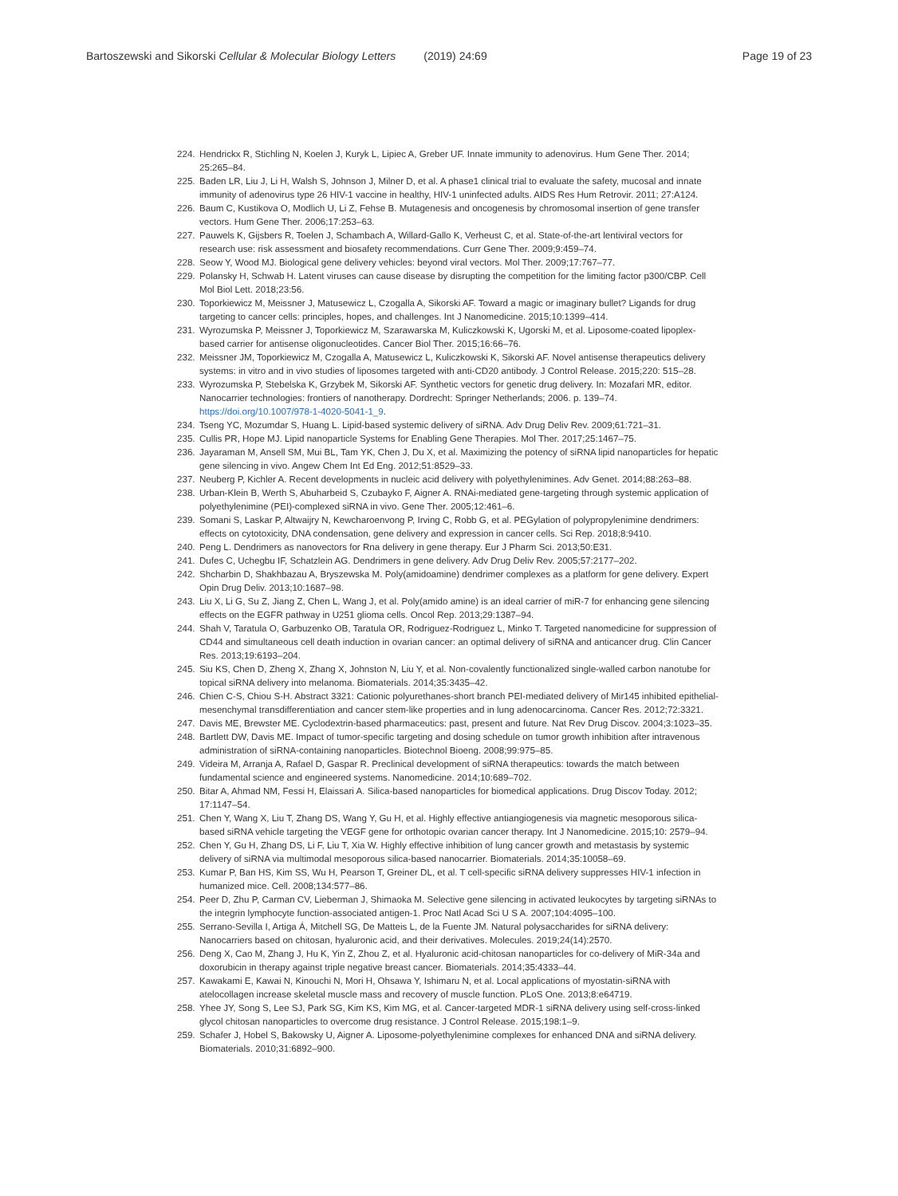Bartoszewski and Sikorski Cellular & Molecular Biology Letters (2019) 24:69 Page 19 of 23
224. Hendrickx R, Stichling N, Koelen J, Kuryk L, Lipiec A, Greber UF. Innate immunity to adenovirus. Hum Gene Ther. 2014; 25:265–84.
225. Baden LR, Liu J, Li H, Walsh S, Johnson J, Milner D, et al. A phase1 clinical trial to evaluate the safety, mucosal and innate immunity of adenovirus type 26 HIV-1 vaccine in healthy, HIV-1 uninfected adults. AIDS Res Hum Retrovir. 2011; 27:A124.
226. Baum C, Kustikova O, Modlich U, Li Z, Fehse B. Mutagenesis and oncogenesis by chromosomal insertion of gene transfer vectors. Hum Gene Ther. 2006;17:253–63.
227. Pauwels K, Gijsbers R, Toelen J, Schambach A, Willard-Gallo K, Verheust C, et al. State-of-the-art lentiviral vectors for research use: risk assessment and biosafety recommendations. Curr Gene Ther. 2009;9:459–74.
228. Seow Y, Wood MJ. Biological gene delivery vehicles: beyond viral vectors. Mol Ther. 2009;17:767–77.
229. Polansky H, Schwab H. Latent viruses can cause disease by disrupting the competition for the limiting factor p300/CBP. Cell Mol Biol Lett. 2018;23:56.
230. Toporkiewicz M, Meissner J, Matusewicz L, Czogalla A, Sikorski AF. Toward a magic or imaginary bullet? Ligands for drug targeting to cancer cells: principles, hopes, and challenges. Int J Nanomedicine. 2015;10:1399–414.
231. Wyrozumska P, Meissner J, Toporkiewicz M, Szarawarska M, Kuliczkowski K, Ugorski M, et al. Liposome-coated lipoplex-based carrier for antisense oligonucleotides. Cancer Biol Ther. 2015;16:66–76.
232. Meissner JM, Toporkiewicz M, Czogalla A, Matusewicz L, Kuliczkowski K, Sikorski AF. Novel antisense therapeutics delivery systems: in vitro and in vivo studies of liposomes targeted with anti-CD20 antibody. J Control Release. 2015;220: 515–28.
233. Wyrozumska P, Stebelska K, Grzybek M, Sikorski AF. Synthetic vectors for genetic drug delivery. In: Mozafari MR, editor. Nanocarrier technologies: frontiers of nanotherapy. Dordrecht: Springer Netherlands; 2006. p. 139–74. https://doi.org/10.1007/978-1-4020-5041-1_9.
234. Tseng YC, Mozumdar S, Huang L. Lipid-based systemic delivery of siRNA. Adv Drug Deliv Rev. 2009;61:721–31.
235. Cullis PR, Hope MJ. Lipid nanoparticle Systems for Enabling Gene Therapies. Mol Ther. 2017;25:1467–75.
236. Jayaraman M, Ansell SM, Mui BL, Tam YK, Chen J, Du X, et al. Maximizing the potency of siRNA lipid nanoparticles for hepatic gene silencing in vivo. Angew Chem Int Ed Eng. 2012;51:8529–33.
237. Neuberg P, Kichler A. Recent developments in nucleic acid delivery with polyethylenimines. Adv Genet. 2014;88:263–88.
238. Urban-Klein B, Werth S, Abuharbeid S, Czubayko F, Aigner A. RNAi-mediated gene-targeting through systemic application of polyethylenimine (PEI)-complexed siRNA in vivo. Gene Ther. 2005;12:461–6.
239. Somani S, Laskar P, Altwaijry N, Kewcharoenvong P, Irving C, Robb G, et al. PEGylation of polypropylenimine dendrimers: effects on cytotoxicity, DNA condensation, gene delivery and expression in cancer cells. Sci Rep. 2018;8:9410.
240. Peng L. Dendrimers as nanovectors for Rna delivery in gene therapy. Eur J Pharm Sci. 2013;50:E31.
241. Dufes C, Uchegbu IF, Schatzlein AG. Dendrimers in gene delivery. Adv Drug Deliv Rev. 2005;57:2177–202.
242. Shcharbin D, Shakhbazau A, Bryszewska M. Poly(amidoamine) dendrimer complexes as a platform for gene delivery. Expert Opin Drug Deliv. 2013;10:1687–98.
243. Liu X, Li G, Su Z, Jiang Z, Chen L, Wang J, et al. Poly(amido amine) is an ideal carrier of miR-7 for enhancing gene silencing effects on the EGFR pathway in U251 glioma cells. Oncol Rep. 2013;29:1387–94.
244. Shah V, Taratula O, Garbuzenko OB, Taratula OR, Rodriguez-Rodriguez L, Minko T. Targeted nanomedicine for suppression of CD44 and simultaneous cell death induction in ovarian cancer: an optimal delivery of siRNA and anticancer drug. Clin Cancer Res. 2013;19:6193–204.
245. Siu KS, Chen D, Zheng X, Zhang X, Johnston N, Liu Y, et al. Non-covalently functionalized single-walled carbon nanotube for topical siRNA delivery into melanoma. Biomaterials. 2014;35:3435–42.
246. Chien C-S, Chiou S-H. Abstract 3321: Cationic polyurethanes-short branch PEI-mediated delivery of Mir145 inhibited epithelial-mesenchymal transdifferentiation and cancer stem-like properties and in lung adenocarcinoma. Cancer Res. 2012;72:3321.
247. Davis ME, Brewster ME. Cyclodextrin-based pharmaceutics: past, present and future. Nat Rev Drug Discov. 2004;3:1023–35.
248. Bartlett DW, Davis ME. Impact of tumor-specific targeting and dosing schedule on tumor growth inhibition after intravenous administration of siRNA-containing nanoparticles. Biotechnol Bioeng. 2008;99:975–85.
249. Videira M, Arranja A, Rafael D, Gaspar R. Preclinical development of siRNA therapeutics: towards the match between fundamental science and engineered systems. Nanomedicine. 2014;10:689–702.
250. Bitar A, Ahmad NM, Fessi H, Elaissari A. Silica-based nanoparticles for biomedical applications. Drug Discov Today. 2012; 17:1147–54.
251. Chen Y, Wang X, Liu T, Zhang DS, Wang Y, Gu H, et al. Highly effective antiangiogenesis via magnetic mesoporous silica-based siRNA vehicle targeting the VEGF gene for orthotopic ovarian cancer therapy. Int J Nanomedicine. 2015;10: 2579–94.
252. Chen Y, Gu H, Zhang DS, Li F, Liu T, Xia W. Highly effective inhibition of lung cancer growth and metastasis by systemic delivery of siRNA via multimodal mesoporous silica-based nanocarrier. Biomaterials. 2014;35:10058–69.
253. Kumar P, Ban HS, Kim SS, Wu H, Pearson T, Greiner DL, et al. T cell-specific siRNA delivery suppresses HIV-1 infection in humanized mice. Cell. 2008;134:577–86.
254. Peer D, Zhu P, Carman CV, Lieberman J, Shimaoka M. Selective gene silencing in activated leukocytes by targeting siRNAs to the integrin lymphocyte function-associated antigen-1. Proc Natl Acad Sci U S A. 2007;104:4095–100.
255. Serrano-Sevilla I, Artiga Á, Mitchell SG, De Matteis L, de la Fuente JM. Natural polysaccharides for siRNA delivery: Nanocarriers based on chitosan, hyaluronic acid, and their derivatives. Molecules. 2019;24(14):2570.
256. Deng X, Cao M, Zhang J, Hu K, Yin Z, Zhou Z, et al. Hyaluronic acid-chitosan nanoparticles for co-delivery of MiR-34a and doxorubicin in therapy against triple negative breast cancer. Biomaterials. 2014;35:4333–44.
257. Kawakami E, Kawai N, Kinouchi N, Mori H, Ohsawa Y, Ishimaru N, et al. Local applications of myostatin-siRNA with atelocollagen increase skeletal muscle mass and recovery of muscle function. PLoS One. 2013;8:e64719.
258. Yhee JY, Song S, Lee SJ, Park SG, Kim KS, Kim MG, et al. Cancer-targeted MDR-1 siRNA delivery using self-cross-linked glycol chitosan nanoparticles to overcome drug resistance. J Control Release. 2015;198:1–9.
259. Schafer J, Hobel S, Bakowsky U, Aigner A. Liposome-polyethylenimine complexes for enhanced DNA and siRNA delivery. Biomaterials. 2010;31:6892–900.